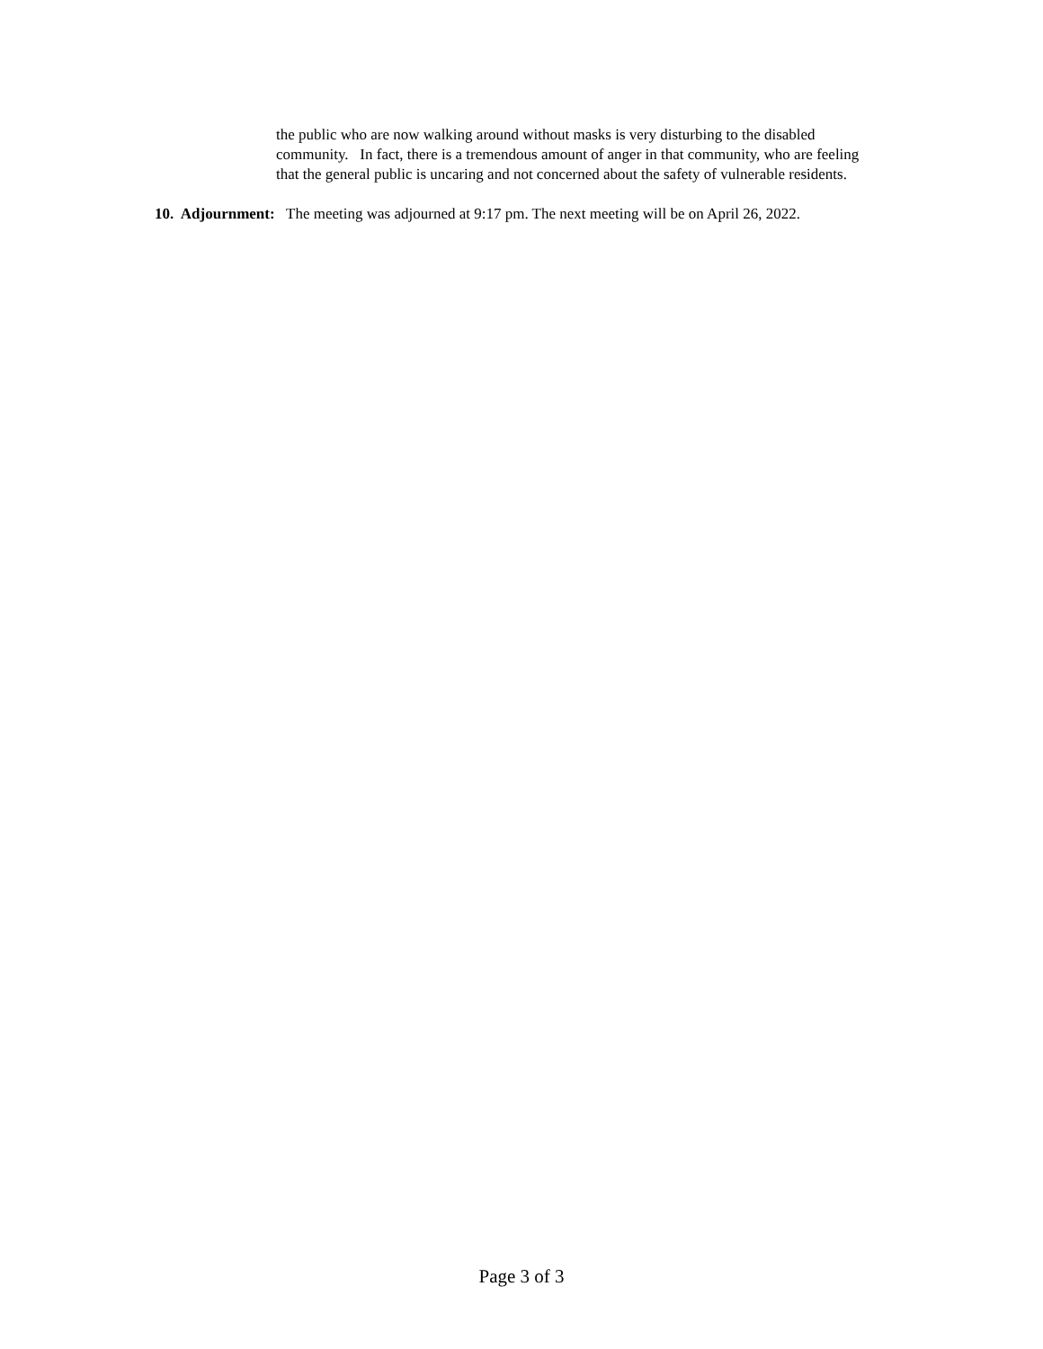the public who are now walking around without masks is very disturbing to the disabled community. In fact, there is a tremendous amount of anger in that community, who are feeling that the general public is uncaring and not concerned about the safety of vulnerable residents.
10. Adjournment: The meeting was adjourned at 9:17 pm. The next meeting will be on April 26, 2022.
Page 3 of 3